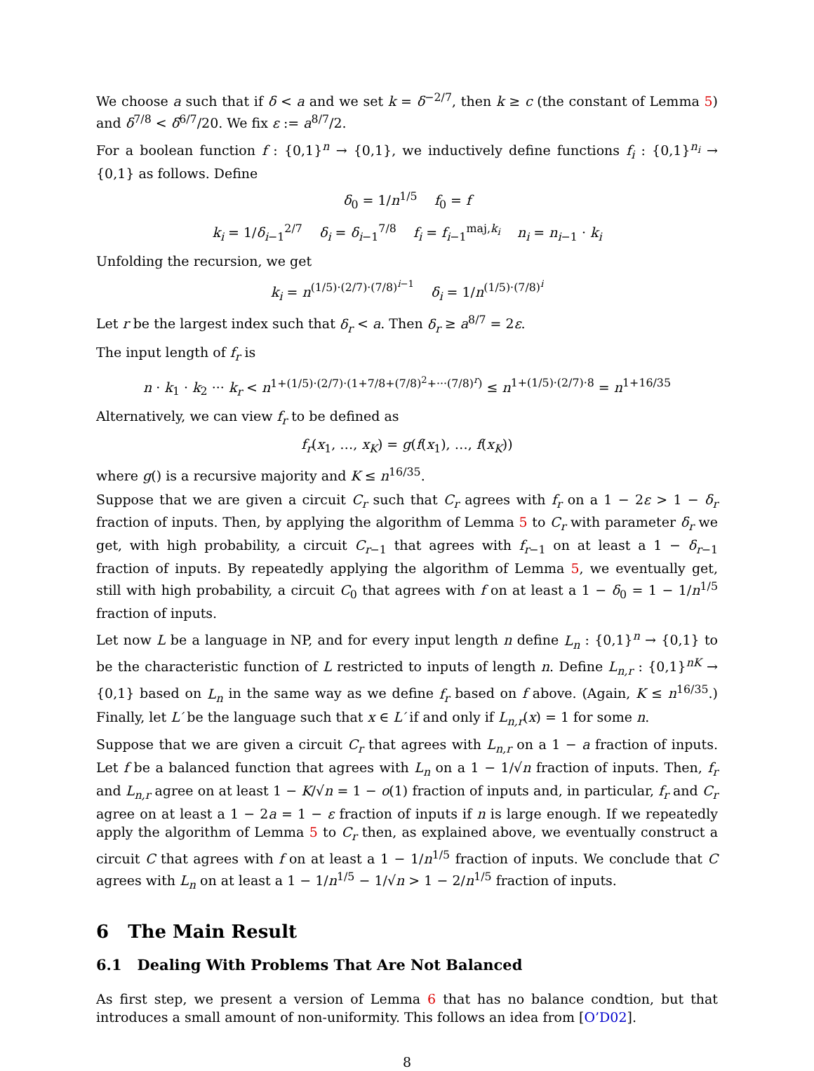We choose a such that if δ < a and we set k = δ<sup>−2/7</sup>, then k ≥ c (the constant of Lemma 5) and δ<sup>7/8</sup> < δ<sup>6/7</sup>/20. We fix ε := a<sup>8/7</sup>/2.
For a boolean function f : {0,1}<sup>n</sup> → {0,1}, we inductively define functions f<sub>i</sub> : {0,1}<sup>n<sub>i</sub></sup> → {0,1} as follows. Define
δ<sub>0</sub> = 1/n<sup>1/5</sup> f<sub>0</sub> = f
k<sub>i</sub> = 1/δ<sub>i−1</sub><sup>2/7</sup> δ<sub>i</sub> = δ<sub>i−1</sub><sup>7/8</sup> f<sub>i</sub> = f<sub>i−1</sub><sup>maj,k<sub>i</sub></sup> n<sub>i</sub> = n<sub>i−1</sub> · k<sub>i</sub>
Unfolding the recursion, we get
k<sub>i</sub> = n<sup>(1/5)·(2/7)·(7/8)<sup>i−1</sup></sup> δ<sub>i</sub> = 1/n<sup>(1/5)·(7/8)<sup>i</sup></sup>
Let r be the largest index such that δ<sub>r</sub> < a. Then δ<sub>r</sub> ≥ a<sup>8/7</sup> = 2ε.
The input length of f<sub>r</sub> is
n · k<sub>1</sub> · k<sub>2</sub> ··· k<sub>r</sub> < n<sup>1+(1/5)·(2/7)·(1+7/8+(7/8)<sup>2</sup>+···(7/8)<sup>r</sup>)</sup> ≤ n<sup>1+(1/5)·(2/7)·8</sup> = n<sup>1+16/35</sup>
Alternatively, we can view f<sub>r</sub> to be defined as
f<sub>r</sub>(x<sub>1</sub>, …, x<sub>K</sub>) = g(f(x<sub>1</sub>), …, f(x<sub>K</sub>))
where g() is a recursive majority and K ≤ n<sup>16/35</sup>.
Suppose that we are given a circuit C<sub>r</sub> such that C<sub>r</sub> agrees with f<sub>r</sub> on a 1 − 2ε > 1 − δ<sub>r</sub> fraction of inputs. Then, by applying the algorithm of Lemma 5 to C<sub>r</sub> with parameter δ<sub>r</sub> we get, with high probability, a circuit C<sub>r−1</sub> that agrees with f<sub>r−1</sub> on at least a 1 − δ<sub>r−1</sub> fraction of inputs. By repeatedly applying the algorithm of Lemma 5, we eventually get, still with high probability, a circuit C<sub>0</sub> that agrees with f on at least a 1 − δ<sub>0</sub> = 1 − 1/n<sup>1/5</sup> fraction of inputs.
Let now L be a language in NP, and for every input length n define L<sub>n</sub> : {0,1}<sup>n</sup> → {0,1} to be the characteristic function of L restricted to inputs of length n. Define L<sub>n,r</sub> : {0,1}<sup>nK</sup> → {0,1} based on L<sub>n</sub> in the same way as we define f<sub>r</sub> based on f above. (Again, K ≤ n<sup>16/35</sup>.) Finally, let L′ be the language such that x ∈ L′ if and only if L<sub>n,r</sub>(x) = 1 for some n.
Suppose that we are given a circuit C<sub>r</sub> that agrees with L<sub>n,r</sub> on a 1 − a fraction of inputs. Let f be a balanced function that agrees with L<sub>n</sub> on a 1 − 1/√n fraction of inputs. Then, f<sub>r</sub> and L<sub>n,r</sub> agree on at least 1 − K/√n = 1 − o(1) fraction of inputs and, in particular, f<sub>r</sub> and C<sub>r</sub> agree on at least a 1 − 2a = 1 − ε fraction of inputs if n is large enough. If we repeatedly apply the algorithm of Lemma 5 to C<sub>r</sub> then, as explained above, we eventually construct a circuit C that agrees with f on at least a 1 − 1/n<sup>1/5</sup> fraction of inputs. We conclude that C agrees with L<sub>n</sub> on at least a 1 − 1/n<sup>1/5</sup> − 1/√n > 1 − 2/n<sup>1/5</sup> fraction of inputs.
6 The Main Result
6.1 Dealing With Problems That Are Not Balanced
As first step, we present a version of Lemma 6 that has no balance condtion, but that introduces a small amount of non-uniformity. This follows an idea from [O’D02].
8